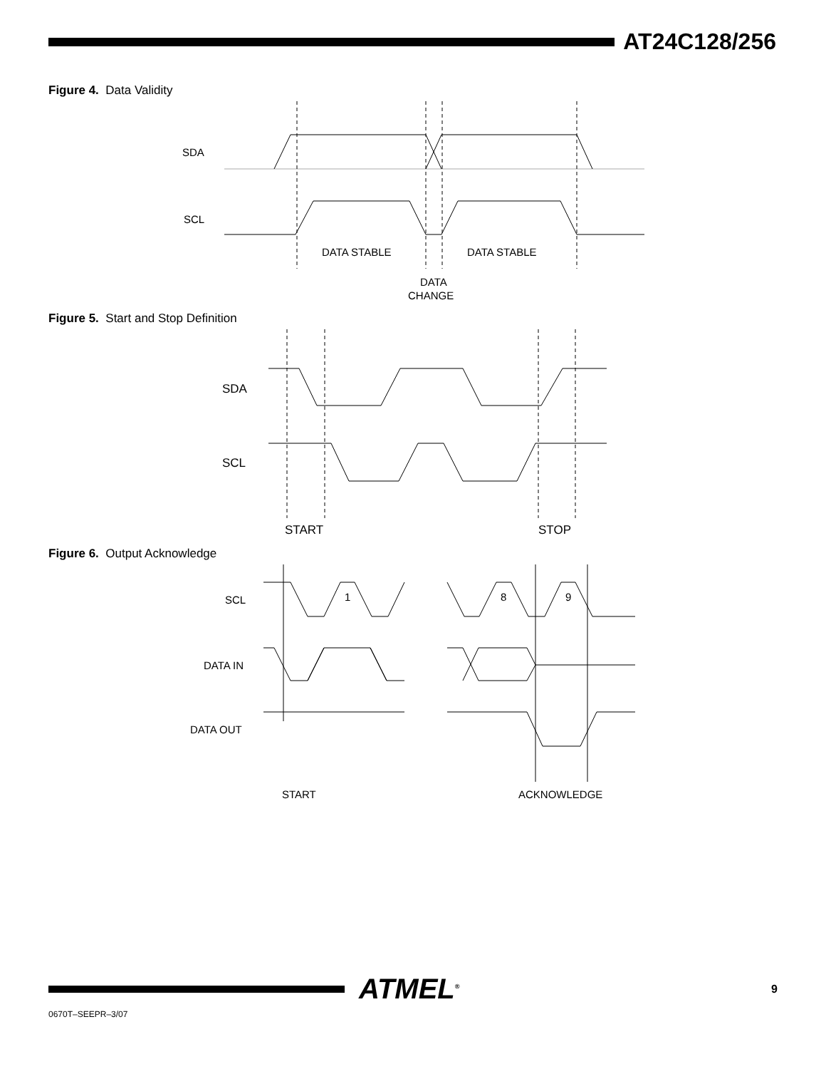AT24C128/256
Figure 4. Data Validity
SDA
SCL
DATA STABLE
DATA STABLE
DATA
CHANGE
Figure 5. Start and Stop Definition
SDA
SCL
START
STOP
Figure 6. Output Acknowledge
SCL
1
8
9
DATA IN
DATA OUT
START
ACKNOWLEDGE
ATMEL<sup>®</sup>
9
0670T–SEEPR–3/07